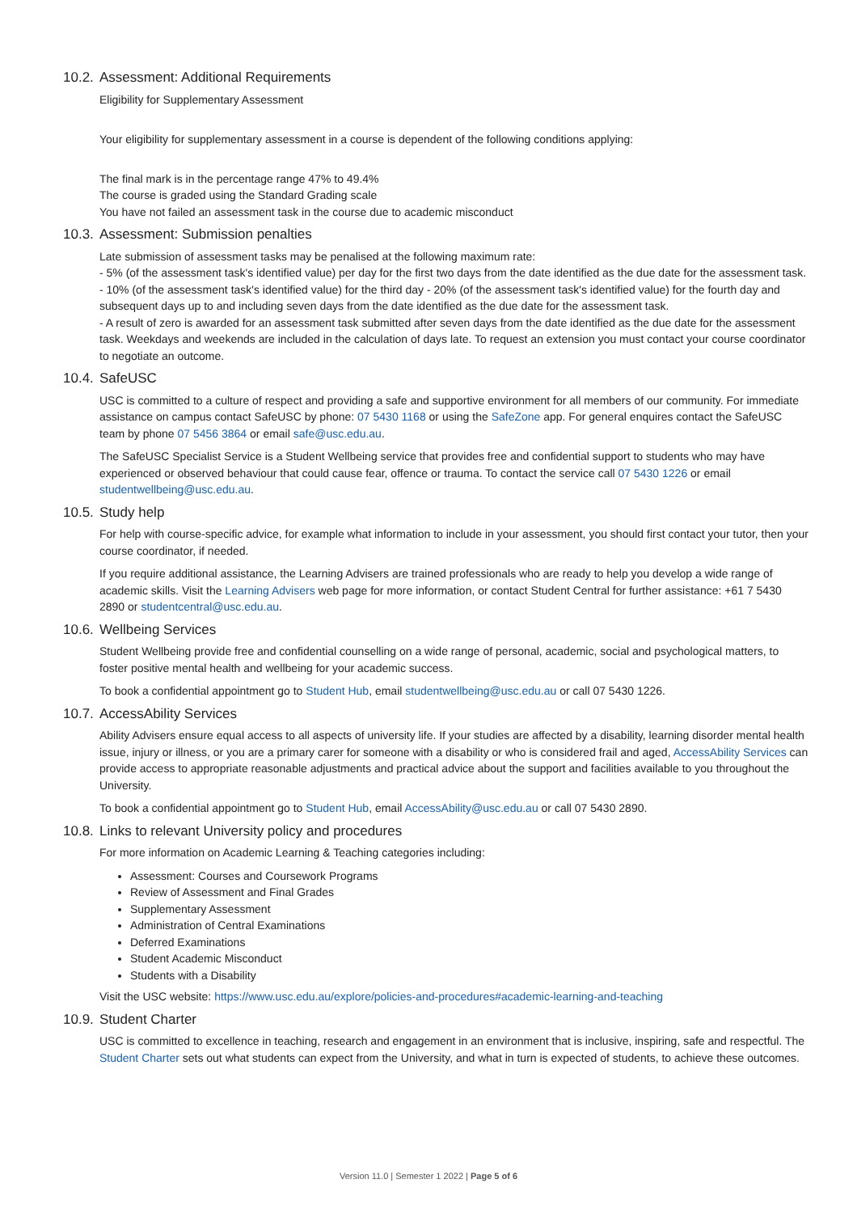10.2. Assessment: Additional Requirements
Eligibility for Supplementary Assessment
Your eligibility for supplementary assessment in a course is dependent of the following conditions applying:
The final mark is in the percentage range 47% to 49.4%
The course is graded using the Standard Grading scale
You have not failed an assessment task in the course due to academic misconduct
10.3. Assessment: Submission penalties
Late submission of assessment tasks may be penalised at the following maximum rate:
- 5% (of the assessment task's identified value) per day for the first two days from the date identified as the due date for the assessment task.
- 10% (of the assessment task's identified value) for the third day - 20% (of the assessment task's identified value) for the fourth day and subsequent days up to and including seven days from the date identified as the due date for the assessment task.
- A result of zero is awarded for an assessment task submitted after seven days from the date identified as the due date for the assessment task. Weekdays and weekends are included in the calculation of days late. To request an extension you must contact your course coordinator to negotiate an outcome.
10.4. SafeUSC
USC is committed to a culture of respect and providing a safe and supportive environment for all members of our community. For immediate assistance on campus contact SafeUSC by phone: 07 5430 1168 or using the SafeZone app. For general enquires contact the SafeUSC team by phone 07 5456 3864 or email safe@usc.edu.au.
The SafeUSC Specialist Service is a Student Wellbeing service that provides free and confidential support to students who may have experienced or observed behaviour that could cause fear, offence or trauma. To contact the service call 07 5430 1226 or email studentwellbeing@usc.edu.au.
10.5. Study help
For help with course-specific advice, for example what information to include in your assessment, you should first contact your tutor, then your course coordinator, if needed.
If you require additional assistance, the Learning Advisers are trained professionals who are ready to help you develop a wide range of academic skills. Visit the Learning Advisers web page for more information, or contact Student Central for further assistance: +61 7 5430 2890 or studentcentral@usc.edu.au.
10.6. Wellbeing Services
Student Wellbeing provide free and confidential counselling on a wide range of personal, academic, social and psychological matters, to foster positive mental health and wellbeing for your academic success.
To book a confidential appointment go to Student Hub, email studentwellbeing@usc.edu.au or call 07 5430 1226.
10.7. AccessAbility Services
Ability Advisers ensure equal access to all aspects of university life. If your studies are affected by a disability, learning disorder mental health issue, injury or illness, or you are a primary carer for someone with a disability or who is considered frail and aged, AccessAbility Services can provide access to appropriate reasonable adjustments and practical advice about the support and facilities available to you throughout the University.
To book a confidential appointment go to Student Hub, email AccessAbility@usc.edu.au or call 07 5430 2890.
10.8. Links to relevant University policy and procedures
For more information on Academic Learning & Teaching categories including:
Assessment: Courses and Coursework Programs
Review of Assessment and Final Grades
Supplementary Assessment
Administration of Central Examinations
Deferred Examinations
Student Academic Misconduct
Students with a Disability
Visit the USC website: https://www.usc.edu.au/explore/policies-and-procedures#academic-learning-and-teaching
10.9. Student Charter
USC is committed to excellence in teaching, research and engagement in an environment that is inclusive, inspiring, safe and respectful. The Student Charter sets out what students can expect from the University, and what in turn is expected of students, to achieve these outcomes.
Version 11.0 | Semester 1 2022 | Page 5 of 6